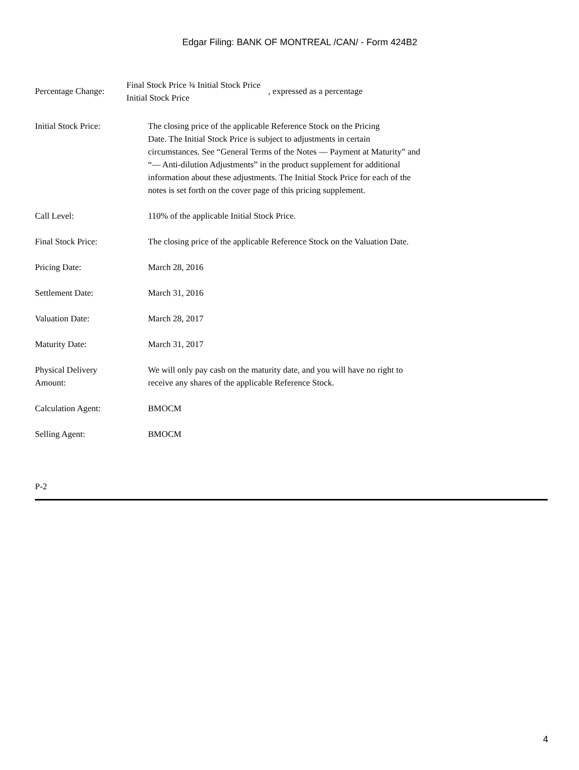Edgar Filing: BANK OF MONTREAL /CAN/ - Form 424B2
Percentage Change:
Final Stock Price ¾ Initial Stock Price
Initial Stock Price
, expressed as a percentage
| Initial Stock Price: | The closing price of the applicable Reference Stock on the Pricing Date. The Initial Stock Price is subject to adjustments in certain circumstances. See “General Terms of the Notes — Payment at Maturity” and “— Anti-dilution Adjustments” in the product supplement for additional information about these adjustments. The Initial Stock Price for each of the notes is set forth on the cover page of this pricing supplement. |
| Call Level: | 110% of the applicable Initial Stock Price. |
| Final Stock Price: | The closing price of the applicable Reference Stock on the Valuation Date. |
| Pricing Date: | March 28, 2016 |
| Settlement Date: | March 31, 2016 |
| Valuation Date: | March 28, 2017 |
| Maturity Date: | March 31, 2017 |
| Physical Delivery Amount: | We will only pay cash on the maturity date, and you will have no right to receive any shares of the applicable Reference Stock. |
| Calculation Agent: | BMOCM |
| Selling Agent: | BMOCM |
P-2
4